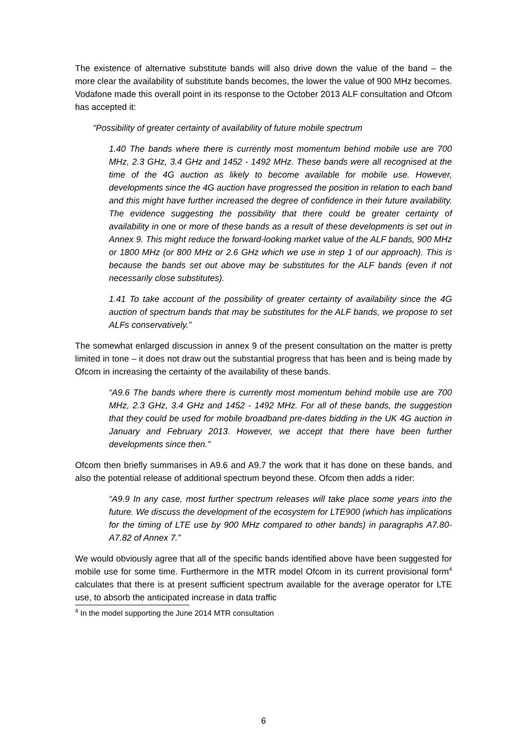The existence of alternative substitute bands will also drive down the value of the band – the more clear the availability of substitute bands becomes, the lower the value of 900 MHz becomes. Vodafone made this overall point in its response to the October 2013 ALF consultation and Ofcom has accepted it:
“Possibility of greater certainty of availability of future mobile spectrum
1.40 The bands where there is currently most momentum behind mobile use are 700 MHz, 2.3 GHz, 3.4 GHz and 1452 - 1492 MHz. These bands were all recognised at the time of the 4G auction as likely to become available for mobile use. However, developments since the 4G auction have progressed the position in relation to each band and this might have further increased the degree of confidence in their future availability. The evidence suggesting the possibility that there could be greater certainty of availability in one or more of these bands as a result of these developments is set out in Annex 9. This might reduce the forward-looking market value of the ALF bands, 900 MHz or 1800 MHz (or 800 MHz or 2.6 GHz which we use in step 1 of our approach). This is because the bands set out above may be substitutes for the ALF bands (even if not necessarily close substitutes).
1.41 To take account of the possibility of greater certainty of availability since the 4G auction of spectrum bands that may be substitutes for the ALF bands, we propose to set ALFs conservatively.”
The somewhat enlarged discussion in annex 9 of the present consultation on the matter is pretty limited in tone – it does not draw out the substantial progress that has been and is being made by Ofcom in increasing the certainty of the availability of these bands.
“A9.6 The bands where there is currently most momentum behind mobile use are 700 MHz, 2.3 GHz, 3.4 GHz and 1452 - 1492 MHz. For all of these bands, the suggestion that they could be used for mobile broadband pre-dates bidding in the UK 4G auction in January and February 2013. However, we accept that there have been further developments since then.”
Ofcom then briefly summarises in A9.6 and A9.7 the work that it has done on these bands, and also the potential release of additional spectrum beyond these. Ofcom then adds a rider:
“A9.9 In any case, most further spectrum releases will take place some years into the future. We discuss the development of the ecosystem for LTE900 (which has implications for the timing of LTE use by 900 MHz compared to other bands) in paragraphs A7.80-A7.82 of Annex 7.”
We would obviously agree that all of the specific bands identified above have been suggested for mobile use for some time. Furthermore in the MTR model Ofcom in its current provisional form<sup>4</sup> calculates that there is at present sufficient spectrum available for the average operator for LTE use, to absorb the anticipated increase in data traffic
<sup>4</sup> In the model supporting the June 2014 MTR consultation
6